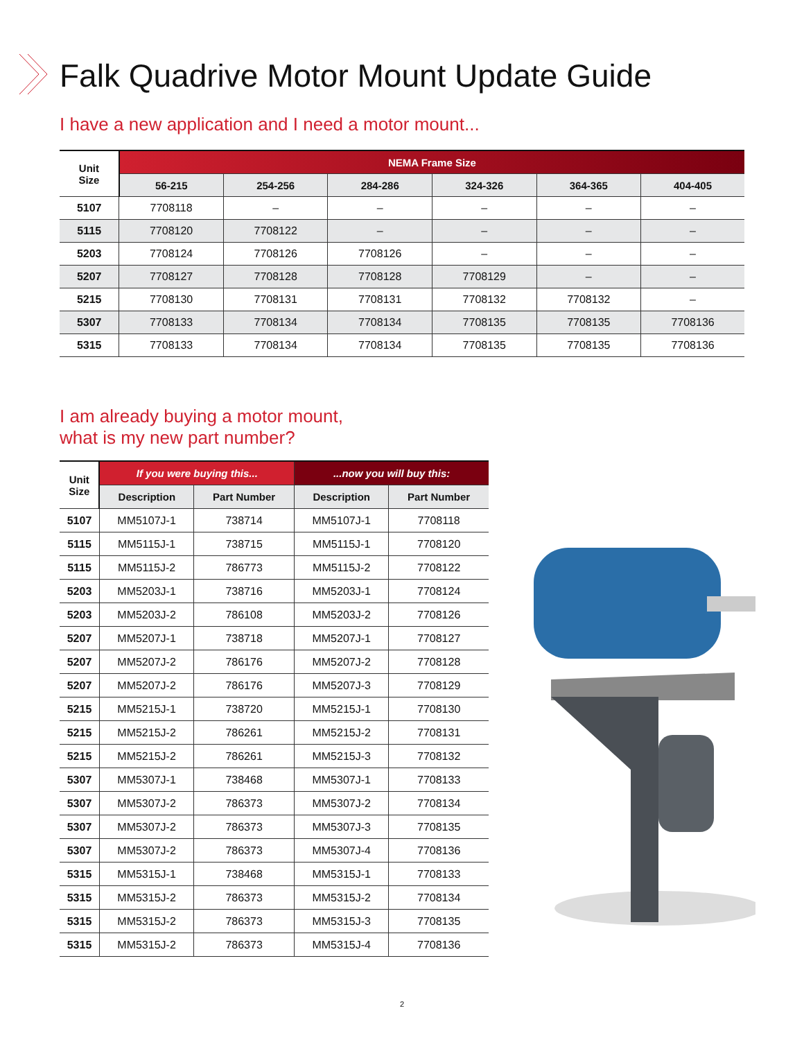Falk Quadrive Motor Mount Update Guide
I have a new application and I need a motor mount...
| Unit Size | NEMA Frame Size | | | | | |
| --- | --- | --- | --- | --- | --- | --- |
| | 56-215 | 254-256 | 284-286 | 324-326 | 364-365 | 404-405 |
| 5107 | 7708118 | – | – | – | – | – |
| 5115 | 7708120 | 7708122 | – | – | – | – |
| 5203 | 7708124 | 7708126 | 7708126 | – | – | – |
| 5207 | 7708127 | 7708128 | 7708128 | 7708129 | – | – |
| 5215 | 7708130 | 7708131 | 7708131 | 7708132 | 7708132 | – |
| 5307 | 7708133 | 7708134 | 7708134 | 7708135 | 7708135 | 7708136 |
| 5315 | 7708133 | 7708134 | 7708134 | 7708135 | 7708135 | 7708136 |
I am already buying a motor mount,
what is my new part number?
| Unit Size | If you were buying this... | | ...now you will buy this: | |
| --- | --- | --- | --- | --- |
| | Description | Part Number | Description | Part Number |
| 5107 | MM5107J-1 | 738714 | MM5107J-1 | 7708118 |
| 5115 | MM5115J-1 | 738715 | MM5115J-1 | 7708120 |
| 5115 | MM5115J-2 | 786773 | MM5115J-2 | 7708122 |
| 5203 | MM5203J-1 | 738716 | MM5203J-1 | 7708124 |
| 5203 | MM5203J-2 | 786108 | MM5203J-2 | 7708126 |
| 5207 | MM5207J-1 | 738718 | MM5207J-1 | 7708127 |
| 5207 | MM5207J-2 | 786176 | MM5207J-2 | 7708128 |
| 5207 | MM5207J-2 | 786176 | MM5207J-3 | 7708129 |
| 5215 | MM5215J-1 | 738720 | MM5215J-1 | 7708130 |
| 5215 | MM5215J-2 | 786261 | MM5215J-2 | 7708131 |
| 5215 | MM5215J-2 | 786261 | MM5215J-3 | 7708132 |
| 5307 | MM5307J-1 | 738468 | MM5307J-1 | 7708133 |
| 5307 | MM5307J-2 | 786373 | MM5307J-2 | 7708134 |
| 5307 | MM5307J-2 | 786373 | MM5307J-3 | 7708135 |
| 5307 | MM5307J-2 | 786373 | MM5307J-4 | 7708136 |
| 5315 | MM5315J-1 | 738468 | MM5315J-1 | 7708133 |
| 5315 | MM5315J-2 | 786373 | MM5315J-2 | 7708134 |
| 5315 | MM5315J-2 | 786373 | MM5315J-3 | 7708135 |
| 5315 | MM5315J-2 | 786373 | MM5315J-4 | 7708136 |
2